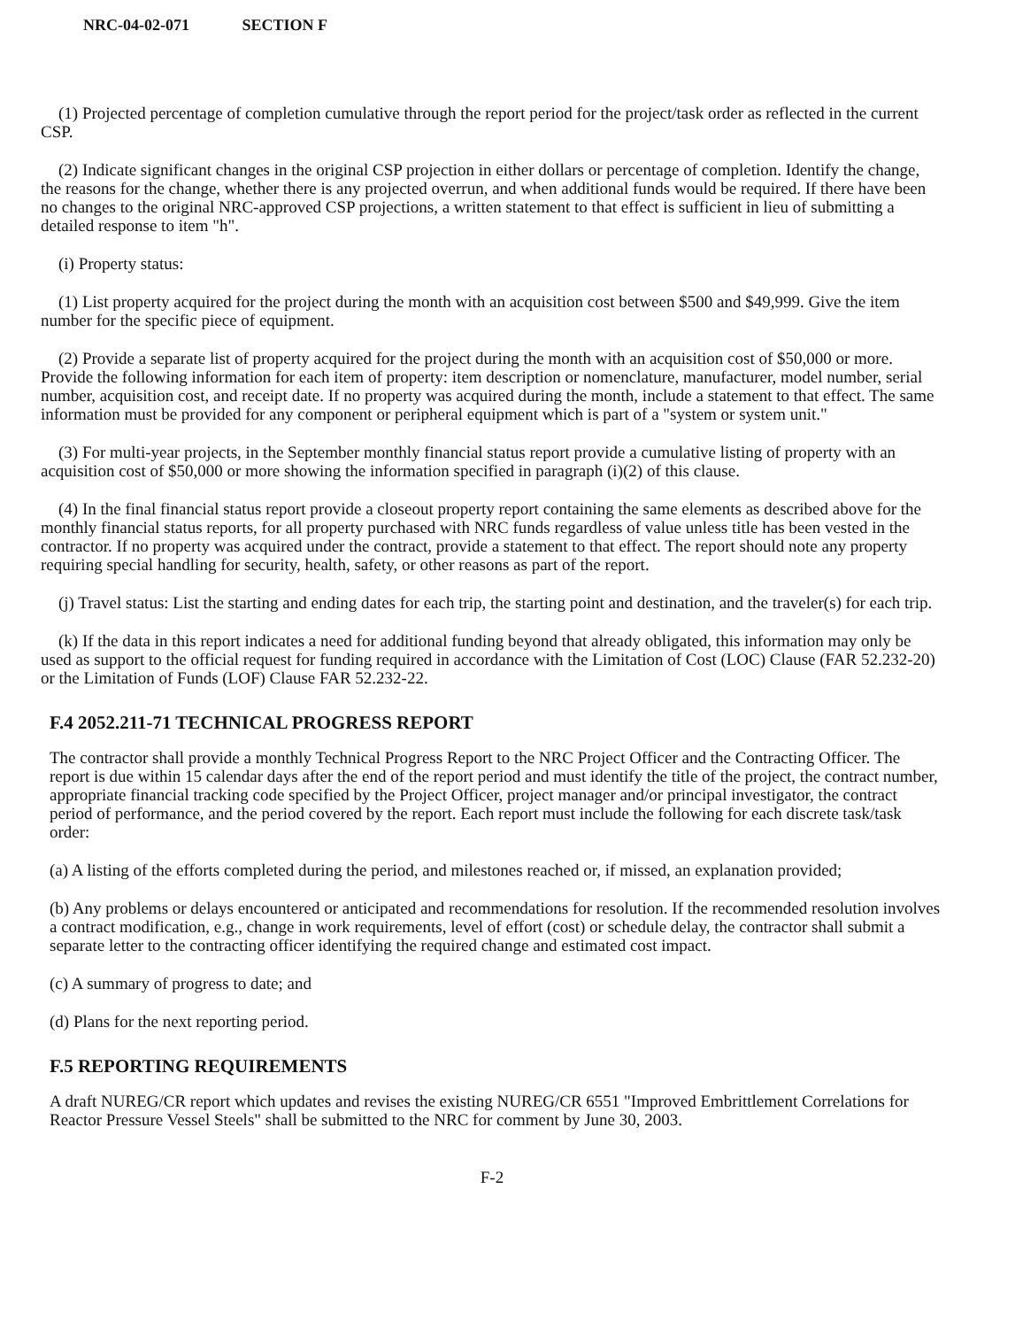NRC-04-02-071 SECTION F
(1) Projected percentage of completion cumulative through the report period for the project/task order as reflected in the current CSP.
(2) Indicate significant changes in the original CSP projection in either dollars or percentage of completion. Identify the change, the reasons for the change, whether there is any projected overrun, and when additional funds would be required. If there have been no changes to the original NRC-approved CSP projections, a written statement to that effect is sufficient in lieu of submitting a detailed response to item "h".
(i) Property status:
(1) List property acquired for the project during the month with an acquisition cost between $500 and $49,999. Give the item number for the specific piece of equipment.
(2) Provide a separate list of property acquired for the project during the month with an acquisition cost of $50,000 or more. Provide the following information for each item of property: item description or nomenclature, manufacturer, model number, serial number, acquisition cost, and receipt date. If no property was acquired during the month, include a statement to that effect. The same information must be provided for any component or peripheral equipment which is part of a "system or system unit."
(3) For multi-year projects, in the September monthly financial status report provide a cumulative listing of property with an acquisition cost of $50,000 or more showing the information specified in paragraph (i)(2) of this clause.
(4) In the final financial status report provide a closeout property report containing the same elements as described above for the monthly financial status reports, for all property purchased with NRC funds regardless of value unless title has been vested in the contractor. If no property was acquired under the contract, provide a statement to that effect. The report should note any property requiring special handling for security, health, safety, or other reasons as part of the report.
(j) Travel status: List the starting and ending dates for each trip, the starting point and destination, and the traveler(s) for each trip.
(k) If the data in this report indicates a need for additional funding beyond that already obligated, this information may only be used as support to the official request for funding required in accordance with the Limitation of Cost (LOC) Clause (FAR 52.232-20) or the Limitation of Funds (LOF) Clause FAR 52.232-22.
F.4 2052.211-71 TECHNICAL PROGRESS REPORT
The contractor shall provide a monthly Technical Progress Report to the NRC Project Officer and the Contracting Officer. The report is due within 15 calendar days after the end of the report period and must identify the title of the project, the contract number, appropriate financial tracking code specified by the Project Officer, project manager and/or principal investigator, the contract period of performance, and the period covered by the report. Each report must include the following for each discrete task/task order:
(a) A listing of the efforts completed during the period, and milestones reached or, if missed, an explanation provided;
(b) Any problems or delays encountered or anticipated and recommendations for resolution. If the recommended resolution involves a contract modification, e.g., change in work requirements, level of effort (cost) or schedule delay, the contractor shall submit a separate letter to the contracting officer identifying the required change and estimated cost impact.
(c) A summary of progress to date; and
(d) Plans for the next reporting period.
F.5 REPORTING REQUIREMENTS
A draft NUREG/CR report which updates and revises the existing NUREG/CR 6551 "Improved Embrittlement Correlations for Reactor Pressure Vessel Steels" shall be submitted to the NRC for comment by June 30, 2003.
F-2